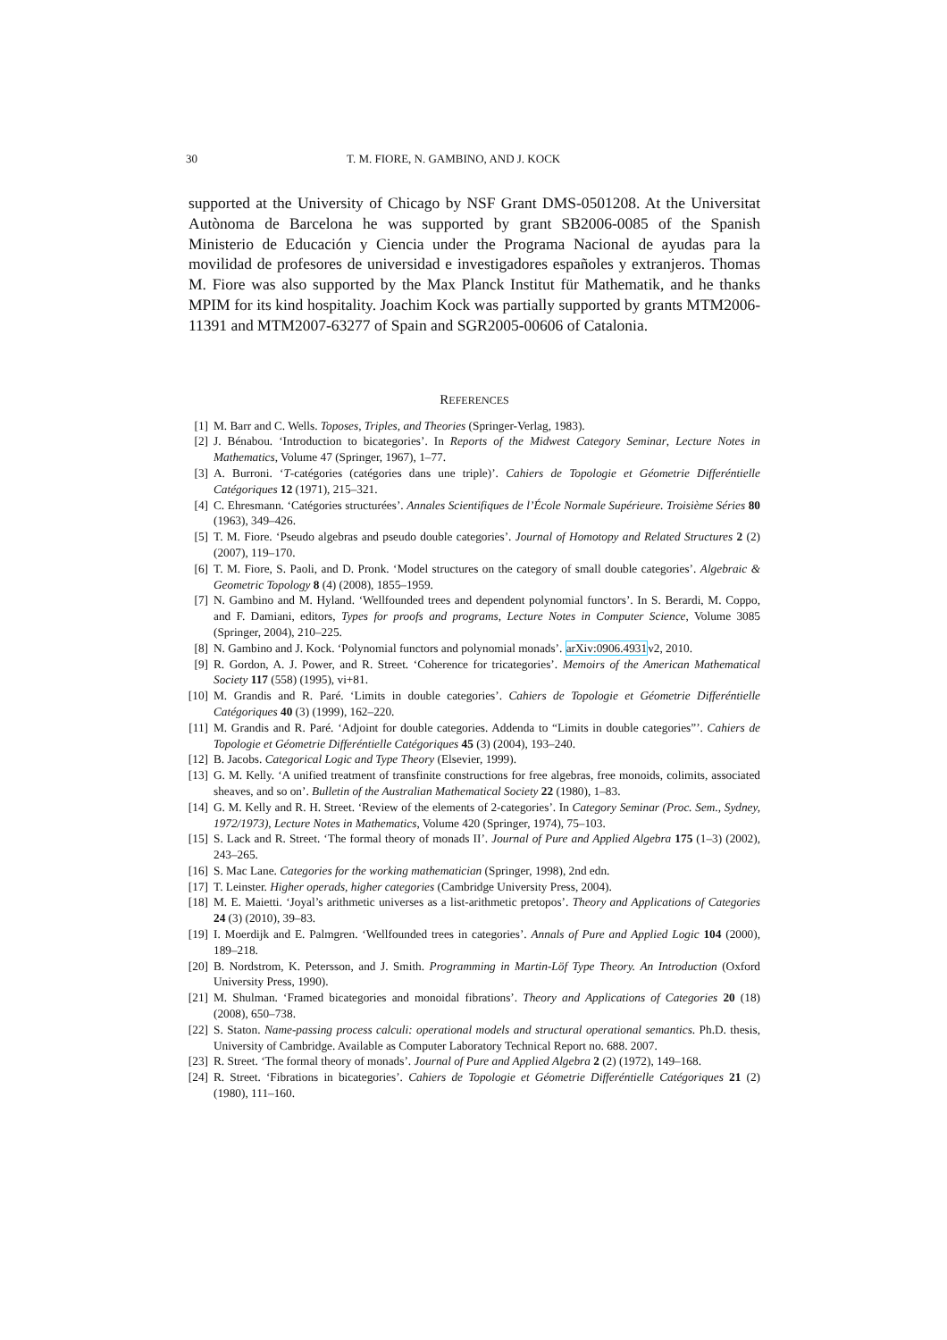30 T. M. FIORE, N. GAMBINO, AND J. KOCK
supported at the University of Chicago by NSF Grant DMS-0501208. At the Universitat Autònoma de Barcelona he was supported by grant SB2006-0085 of the Spanish Ministerio de Educación y Ciencia under the Programa Nacional de ayudas para la movilidad de profesores de universidad e investigadores españoles y extranjeros. Thomas M. Fiore was also supported by the Max Planck Institut für Mathematik, and he thanks MPIM for its kind hospitality. Joachim Kock was partially supported by grants MTM2006-11391 and MTM2007-63277 of Spain and SGR2005-00606 of Catalonia.
REFERENCES
[1] M. Barr and C. Wells. Toposes, Triples, and Theories (Springer-Verlag, 1983).
[2] J. Bénabou. ‘Introduction to bicategories’. In Reports of the Midwest Category Seminar, Lecture Notes in Mathematics, Volume 47 (Springer, 1967), 1–77.
[3] A. Burroni. ‘T-catégories (catégories dans une triple)’. Cahiers de Topologie et Géometrie Differéntielle Catégoriques 12 (1971), 215–321.
[4] C. Ehresmann. ‘Catégories structurées’. Annales Scientifiques de l’École Normale Supérieure. Troisième Séries 80 (1963), 349–426.
[5] T. M. Fiore. ‘Pseudo algebras and pseudo double categories’. Journal of Homotopy and Related Structures 2 (2) (2007), 119–170.
[6] T. M. Fiore, S. Paoli, and D. Pronk. ‘Model structures on the category of small double categories’. Algebraic & Geometric Topology 8 (4) (2008), 1855–1959.
[7] N. Gambino and M. Hyland. ‘Wellfounded trees and dependent polynomial functors’. In S. Berardi, M. Coppo, and F. Damiani, editors, Types for proofs and programs, Lecture Notes in Computer Science, Volume 3085 (Springer, 2004), 210–225.
[8] N. Gambino and J. Kock. ‘Polynomial functors and polynomial monads’. arXiv:0906.4931v2, 2010.
[9] R. Gordon, A. J. Power, and R. Street. ‘Coherence for tricategories’. Memoirs of the American Mathematical Society 117 (558) (1995), vi+81.
[10] M. Grandis and R. Paré. ‘Limits in double categories’. Cahiers de Topologie et Géometrie Differéntielle Catégoriques 40 (3) (1999), 162–220.
[11] M. Grandis and R. Paré. ‘Adjoint for double categories. Addenda to “Limits in double categories”’. Cahiers de Topologie et Géometrie Differéntielle Catégoriques 45 (3) (2004), 193–240.
[12] B. Jacobs. Categorical Logic and Type Theory (Elsevier, 1999).
[13] G. M. Kelly. ‘A unified treatment of transfinite constructions for free algebras, free monoids, colimits, associated sheaves, and so on’. Bulletin of the Australian Mathematical Society 22 (1980), 1–83.
[14] G. M. Kelly and R. H. Street. ‘Review of the elements of 2-categories’. In Category Seminar (Proc. Sem., Sydney, 1972/1973), Lecture Notes in Mathematics, Volume 420 (Springer, 1974), 75–103.
[15] S. Lack and R. Street. ‘The formal theory of monads II’. Journal of Pure and Applied Algebra 175 (1–3) (2002), 243–265.
[16] S. Mac Lane. Categories for the working mathematician (Springer, 1998), 2nd edn.
[17] T. Leinster. Higher operads, higher categories (Cambridge University Press, 2004).
[18] M. E. Maietti. ‘Joyal’s arithmetic universes as a list-arithmetic pretopos’. Theory and Applications of Categories 24 (3) (2010), 39–83.
[19] I. Moerdijk and E. Palmgren. ‘Wellfounded trees in categories’. Annals of Pure and Applied Logic 104 (2000), 189–218.
[20] B. Nordstrom, K. Petersson, and J. Smith. Programming in Martin-Löf Type Theory. An Introduction (Oxford University Press, 1990).
[21] M. Shulman. ‘Framed bicategories and monoidal fibrations’. Theory and Applications of Categories 20 (18) (2008), 650–738.
[22] S. Staton. Name-passing process calculi: operational models and structural operational semantics. Ph.D. thesis, University of Cambridge. Available as Computer Laboratory Technical Report no. 688. 2007.
[23] R. Street. ‘The formal theory of monads’. Journal of Pure and Applied Algebra 2 (2) (1972), 149–168.
[24] R. Street. ‘Fibrations in bicategories’. Cahiers de Topologie et Géometrie Differéntielle Catégoriques 21 (2) (1980), 111–160.